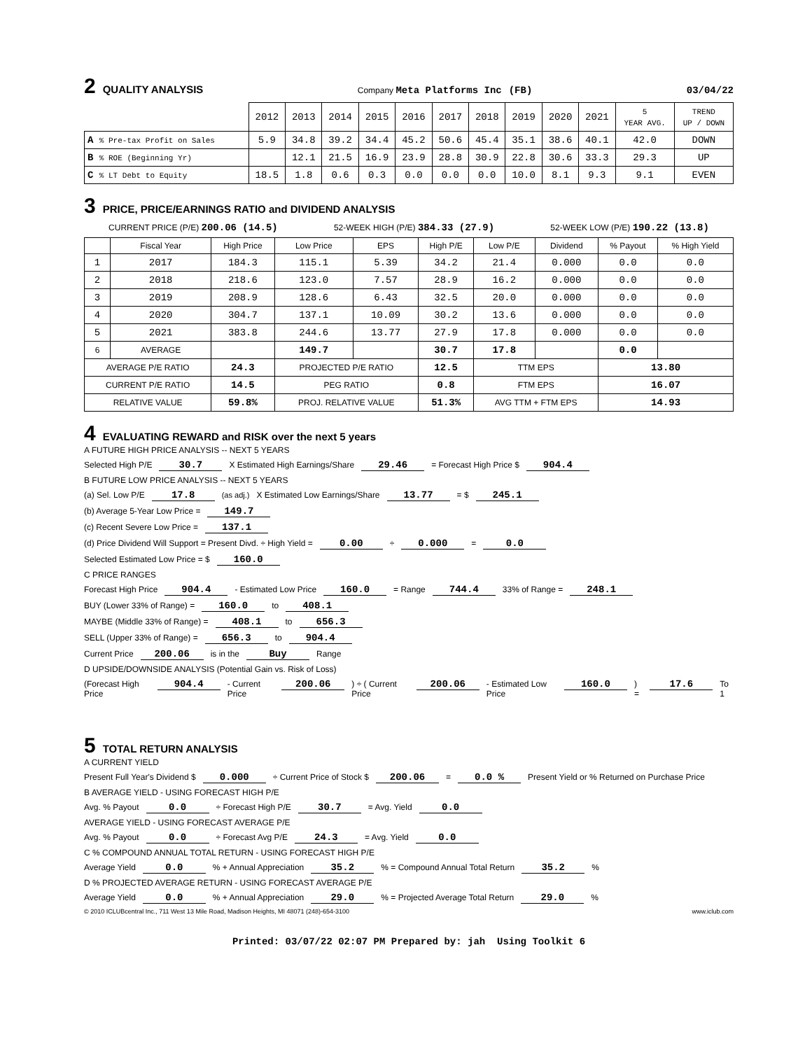2 QUALITY ANALYSIS
Company Meta Platforms Inc (FB) 03/04/22
| | 2012 | 2013 | 2014 | 2015 | 2016 | 2017 | 2018 | 2019 | 2020 | 2021 | 5 YEAR AVG. | TREND UP / DOWN |
| --- | --- | --- | --- | --- | --- | --- | --- | --- | --- | --- | --- | --- |
| A % Pre-tax Profit on Sales | 5.9 | 34.8 | 39.2 | 34.4 | 45.2 | 50.6 | 45.4 | 35.1 | 38.6 | 40.1 | 42.0 | DOWN |
| B % ROE (Beginning Yr) | | 12.1 | 21.5 | 16.9 | 23.9 | 28.8 | 30.9 | 22.8 | 30.6 | 33.3 | 29.3 | UP |
| C % LT Debt to Equity | 18.5 | 1.8 | 0.6 | 0.3 | 0.0 | 0.0 | 0.0 | 10.0 | 8.1 | 9.3 | 9.1 | EVEN |
3 PRICE, PRICE/EARNINGS RATIO and DIVIDEND ANALYSIS
CURRENT PRICE (P/E) 200.06 (14.5) 52-WEEK HIGH (P/E) 384.33 (27.9) 52-WEEK LOW (P/E) 190.22 (13.8)
| | Fiscal Year | High Price | Low Price | EPS | High P/E | Low P/E | Dividend | % Payout | % High Yield |
| --- | --- | --- | --- | --- | --- | --- | --- | --- | --- |
| 1 | 2017 | 184.3 | 115.1 | 5.39 | 34.2 | 21.4 | 0.000 | 0.0 | 0.0 |
| 2 | 2018 | 218.6 | 123.0 | 7.57 | 28.9 | 16.2 | 0.000 | 0.0 | 0.0 |
| 3 | 2019 | 208.9 | 128.6 | 6.43 | 32.5 | 20.0 | 0.000 | 0.0 | 0.0 |
| 4 | 2020 | 304.7 | 137.1 | 10.09 | 30.2 | 13.6 | 0.000 | 0.0 | 0.0 |
| 5 | 2021 | 383.8 | 244.6 | 13.77 | 27.9 | 17.8 | 0.000 | 0.0 | 0.0 |
| 6 | AVERAGE | | 149.7 | | 30.7 | 17.8 | | 0.0 | |
| AVERAGE P/E RATIO | | 24.3 | PROJECTED P/E RATIO | | 12.5 | TTM EPS | | 13.80 | |
| CURRENT P/E RATIO | | 14.5 | PEG RATIO | | 0.8 | FTM EPS | | 16.07 | |
| RELATIVE VALUE | | 59.8% | PROJ. RELATIVE VALUE | | 51.3% | AVG TTM + FTM EPS | | 14.93 | |
4 EVALUATING REWARD and RISK over the next 5 years
A FUTURE HIGH PRICE ANALYSIS -- NEXT 5 YEARS
Selected High P/E 30.7 X Estimated High Earnings/Share 29.46 = Forecast High Price $ 904.4
B FUTURE LOW PRICE ANALYSIS -- NEXT 5 YEARS
(a) Sel. Low P/E 17.8 (as adj.) X Estimated Low Earnings/Share 13.77 = $ 245.1
(b) Average 5-Year Low Price = 149.7
(c) Recent Severe Low Price = 137.1
(d) Price Dividend Will Support = Present Divd. ÷ High Yield = 0.00 ÷ 0.000 = 0.0
Selected Estimated Low Price = $ 160.0
C PRICE RANGES
Forecast High Price 904.4 - Estimated Low Price 160.0 = Range 744.4 33% of Range = 248.1
BUY (Lower 33% of Range) = 160.0 to 408.1
MAYBE (Middle 33% of Range) = 408.1 to 656.3
SELL (Upper 33% of Range) = 656.3 to 904.4
Current Price 200.06 is in the Buy Range
D UPSIDE/DOWNSIDE ANALYSIS (Potential Gain vs. Risk of Loss)
(Forecast High Price 904.4 - Current Price 200.06 ) ÷ ( Current Price 200.06 - Estimated Low Price 160.0 ) = 17.6 To 1
5 TOTAL RETURN ANALYSIS
A CURRENT YIELD
Present Full Year's Dividend $ 0.000 ÷ Current Price of Stock $ 200.06 = 0.0 % Present Yield or % Returned on Purchase Price
B AVERAGE YIELD - USING FORECAST HIGH P/E
Avg. % Payout 0.0 ÷ Forecast High P/E 30.7 = Avg. Yield 0.0
AVERAGE YIELD - USING FORECAST AVERAGE P/E
Avg. % Payout 0.0 ÷ Forecast Avg P/E 24.3 = Avg. Yield 0.0
C % COMPOUND ANNUAL TOTAL RETURN - USING FORECAST HIGH P/E
Average Yield 0.0 % + Annual Appreciation 35.2 % = Compound Annual Total Return 35.2 %
D % PROJECTED AVERAGE RETURN - USING FORECAST AVERAGE P/E
Average Yield 0.0 % + Annual Appreciation 29.0 % = Projected Average Total Return 29.0 %
© 2010 ICLUBcentral Inc., 711 West 13 Mile Road, Madison Heights, MI 48071 (248)-654-3100 www.iclub.com
Printed: 03/07/22 02:07 PM Prepared by: jah Using Toolkit 6